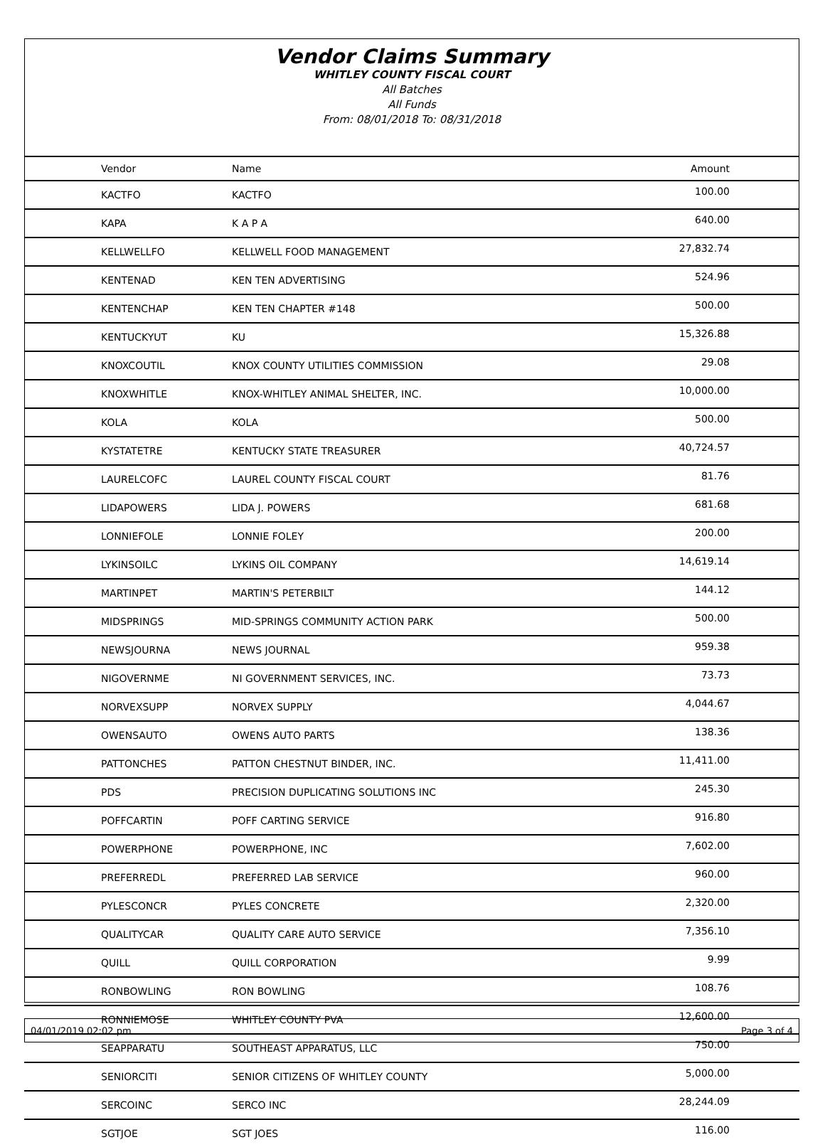Vendor Claims Summary
WHITLEY COUNTY FISCAL COURT
All Batches
All Funds
From: 08/01/2018 To: 08/31/2018
| Vendor | Name | Amount |
| --- | --- | --- |
| KACTFO | KACTFO | 100.00 |
| KAPA | K A P A | 640.00 |
| KELLWELLFO | KELLWELL FOOD MANAGEMENT | 27,832.74 |
| KENTENAD | KEN TEN ADVERTISING | 524.96 |
| KENTENCHAP | KEN TEN CHAPTER #148 | 500.00 |
| KENTUCKYUT | KU | 15,326.88 |
| KNOXCOUTIL | KNOX COUNTY UTILITIES COMMISSION | 29.08 |
| KNOXWHITLE | KNOX-WHITLEY ANIMAL SHELTER, INC. | 10,000.00 |
| KOLA | KOLA | 500.00 |
| KYSTATETRE | KENTUCKY STATE TREASURER | 40,724.57 |
| LAURELCOFC | LAUREL COUNTY FISCAL COURT | 81.76 |
| LIDAPOWERS | LIDA J. POWERS | 681.68 |
| LONNIEFOLE | LONNIE FOLEY | 200.00 |
| LYKINSOILC | LYKINS OIL COMPANY | 14,619.14 |
| MARTINPET | MARTIN'S PETERBILT | 144.12 |
| MIDSPRINGS | MID-SPRINGS COMMUNITY ACTION PARK | 500.00 |
| NEWSJOURNA | NEWS JOURNAL | 959.38 |
| NIGOVERNME | NI GOVERNMENT SERVICES, INC. | 73.73 |
| NORVEXSUPP | NORVEX SUPPLY | 4,044.67 |
| OWENSAUTO | OWENS AUTO PARTS | 138.36 |
| PATTONCHES | PATTON CHESTNUT BINDER, INC. | 11,411.00 |
| PDS | PRECISION DUPLICATING SOLUTIONS INC | 245.30 |
| POFFCARTIN | POFF CARTING SERVICE | 916.80 |
| POWERPHONE | POWERPHONE, INC | 7,602.00 |
| PREFERREDL | PREFERRED LAB SERVICE | 960.00 |
| PYLESCONCR | PYLES CONCRETE | 2,320.00 |
| QUALITYCAR | QUALITY CARE AUTO SERVICE | 7,356.10 |
| QUILL | QUILL CORPORATION | 9.99 |
| RONBOWLING | RON BOWLING | 108.76 |
| RONNIEMOSE | WHITLEY COUNTY PVA | 12,600.00 |
| SEAPPARATU | SOUTHEAST APPARATUS, LLC | 750.00 |
| SENIORCITI | SENIOR CITIZENS OF WHITLEY COUNTY | 5,000.00 |
| SERCOINC | SERCO INC | 28,244.09 |
| SGTJOE | SGT JOES | 116.00 |
04/01/2019 02:02 pm Page 3 of 4